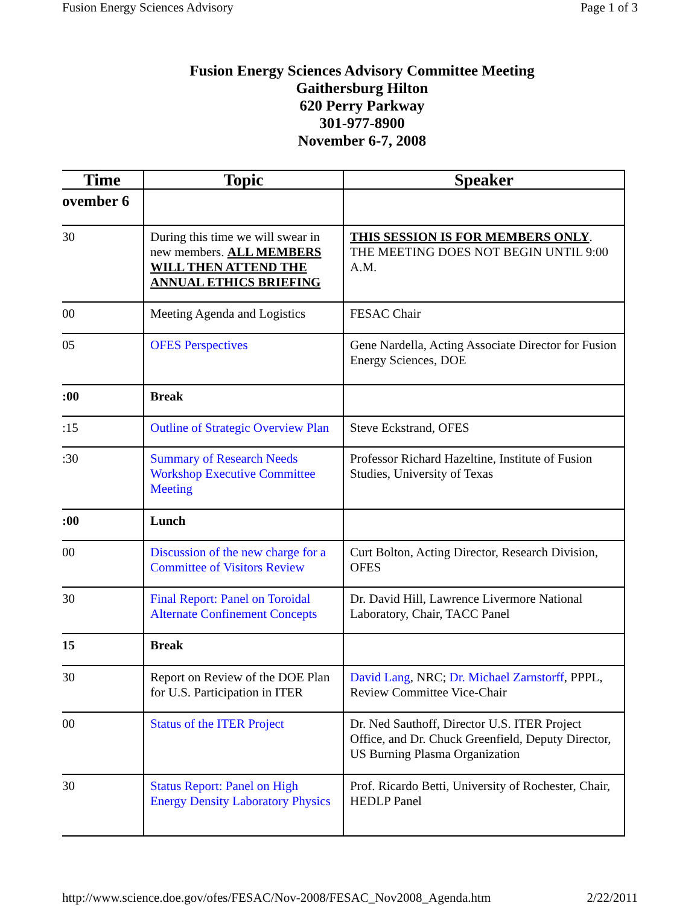Fusion Energy Sciences Advisory Page 1 of 3
Fusion Energy Sciences Advisory Committee Meeting
Gaithersburg Hilton
620 Perry Parkway
301-977-8900
November 6-7, 2008
| Time | Topic | Speaker |
| --- | --- | --- |
| ovember 6 | | |
| 30 | During this time we will swear in new members. ALL MEMBERS WILL THEN ATTEND THE ANNUAL ETHICS BRIEFING | THIS SESSION IS FOR MEMBERS ONLY . THE MEETING DOES NOT BEGIN UNTIL 9:00 A.M. |
| 00 | Meeting Agenda and Logistics | FESAC Chair |
| 05 | OFES Perspectives | Gene Nardella, Acting Associate Director for Fusion Energy Sciences, DOE |
| :00 | Break | |
| :15 | Outline of Strategic Overview Plan | Steve Eckstrand, OFES |
| :30 | Summary of Research Needs Workshop Executive Committee Meeting | Professor Richard Hazeltine, Institute of Fusion Studies, University of Texas |
| :00 | Lunch | |
| 00 | Discussion of the new charge for a Committee of Visitors Review | Curt Bolton, Acting Director, Research Division, OFES |
| 30 | Final Report: Panel on Toroidal Alternate Confinement Concepts | Dr. David Hill, Lawrence Livermore National Laboratory, Chair, TACC Panel |
| 15 | Break | |
| 30 | Report on Review of the DOE Plan for U.S. Participation in ITER | David Lang , NRC; Dr. Michael Zarnstorff , PPPL, Review Committee Vice-Chair |
| 00 | Status of the ITER Project | Dr. Ned Sauthoff, Director U.S. ITER Project Office, and Dr. Chuck Greenfield, Deputy Director, US Burning Plasma Organization |
| 30 | Status Report: Panel on High Energy Density Laboratory Physics | Prof. Ricardo Betti, University of Rochester, Chair, HEDLP Panel |
http://www.science.doe.gov/ofes/FESAC/Nov-2008/FESAC_Nov2008_Agenda.htm 2/22/2011